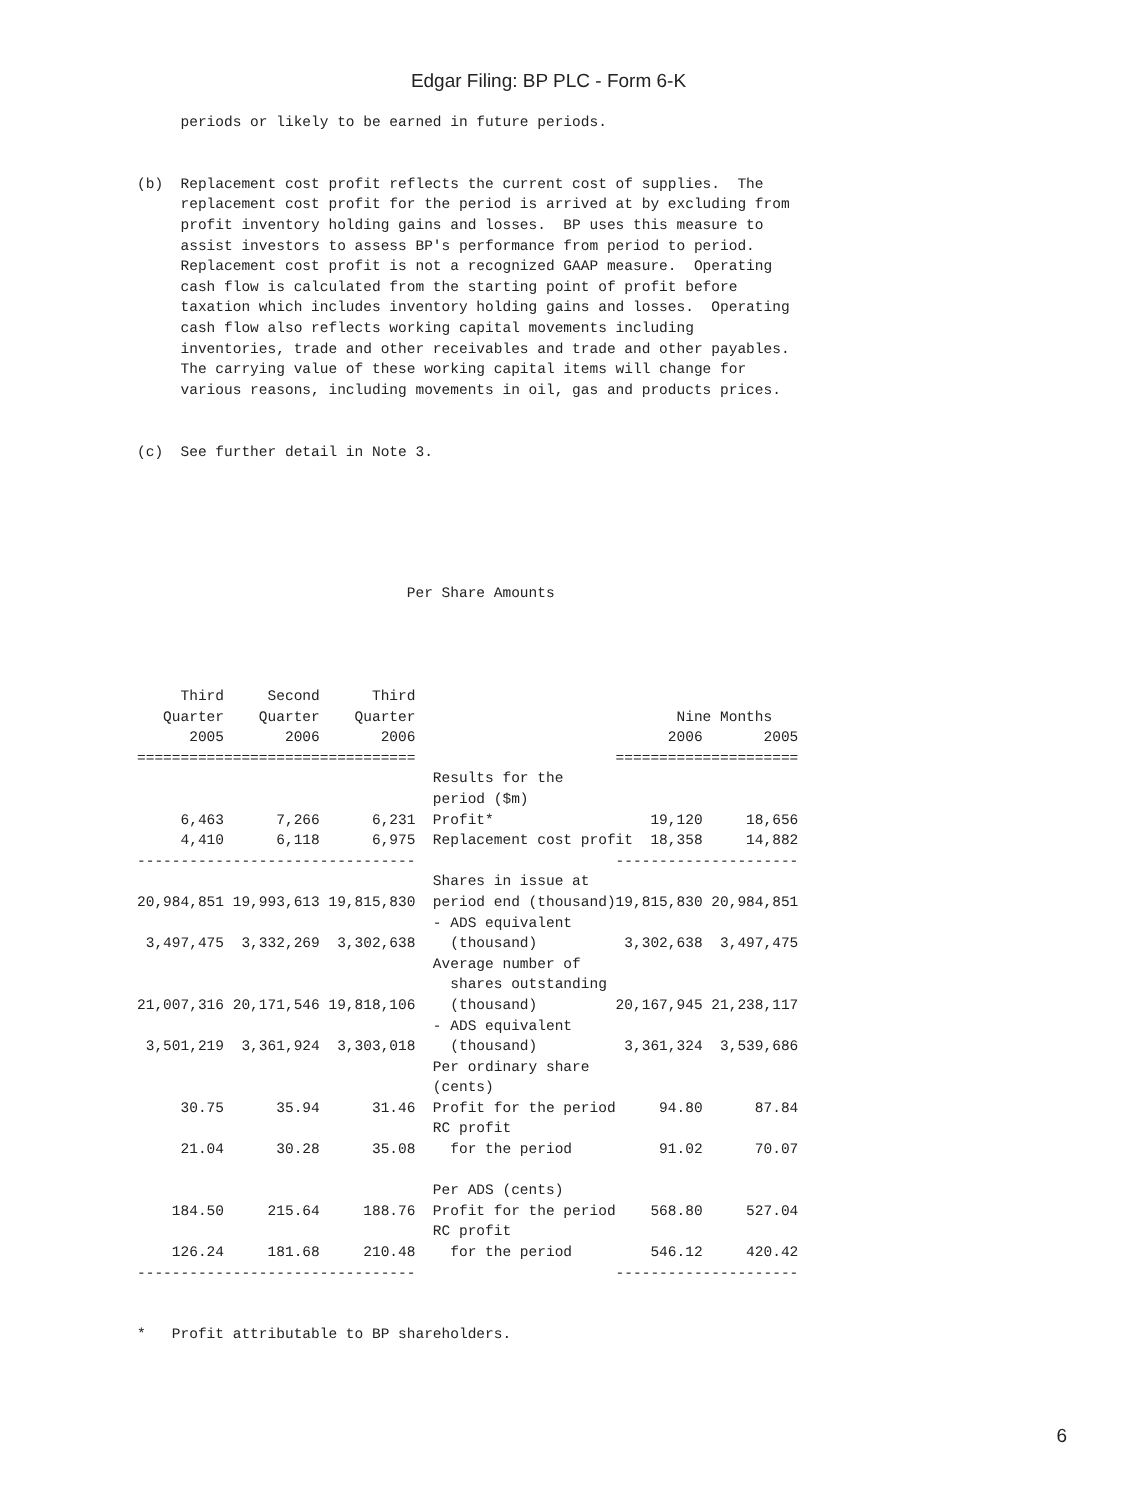Edgar Filing: BP PLC - Form 6-K
     periods or likely to be earned in future periods.


(b)  Replacement cost profit reflects the current cost of supplies.  The
     replacement cost profit for the period is arrived at by excluding from
     profit inventory holding gains and losses.  BP uses this measure to
     assist investors to assess BP's performance from period to period.
     Replacement cost profit is not a recognized GAAP measure.  Operating
     cash flow is calculated from the starting point of profit before
     taxation which includes inventory holding gains and losses.  Operating
     cash flow also reflects working capital movements including
     inventories, trade and other receivables and trade and other payables.
     The carrying value of these working capital items will change for
     various reasons, including movements in oil, gas and products prices.


(c)  See further detail in Note 3.
                               Per Share Amounts
     Third     Second      Third
   Quarter    Quarter    Quarter                              Nine Months
      2005       2006       2006                             2006       2005
================================                       =====================
                                  Results for the
                                  period ($m)
     6,463      7,266      6,231  Profit*                  19,120     18,656
     4,410      6,118      6,975  Replacement cost profit  18,358     14,882
--------------------------------                       ---------------------
                                  Shares in issue at
20,984,851 19,993,613 19,815,830  period end (thousand)19,815,830 20,984,851
                                  - ADS equivalent
 3,497,475  3,332,269  3,302,638    (thousand)          3,302,638  3,497,475
                                  Average number of
                                    shares outstanding
21,007,316 20,171,546 19,818,106    (thousand)         20,167,945 21,238,117
                                  - ADS equivalent
 3,501,219  3,361,924  3,303,018    (thousand)          3,361,324  3,539,686
                                  Per ordinary share
                                  (cents)
     30.75      35.94      31.46  Profit for the period     94.80      87.84
                                  RC profit
     21.04      30.28      35.08    for the period          91.02      70.07

                                  Per ADS (cents)
    184.50     215.64     188.76  Profit for the period    568.80     527.04
                                  RC profit
    126.24     181.68     210.48    for the period         546.12     420.42
--------------------------------                       ---------------------


*   Profit attributable to BP shareholders.
6